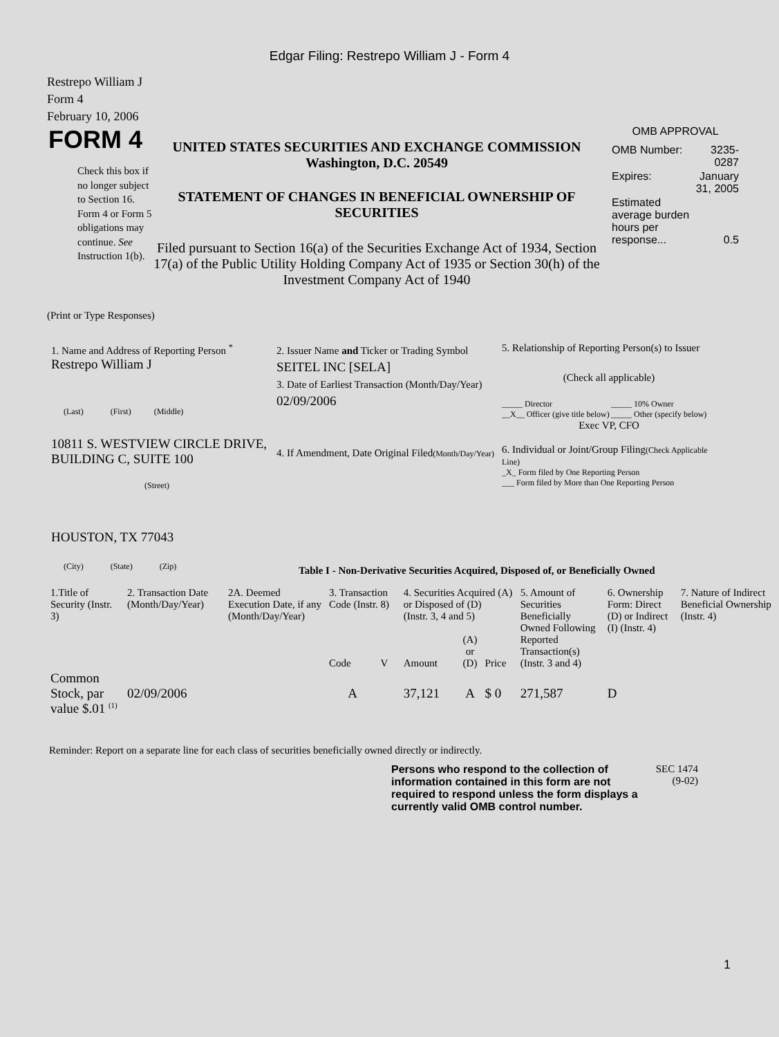Edgar Filing: Restrepo William J - Form 4
Restrepo William J
Form 4
February 10, 2006
FORM 4
Check this box if no longer subject to Section 16. Form 4 or Form 5 obligations may continue. See Instruction 1(b).
UNITED STATES SECURITIES AND EXCHANGE COMMISSION
Washington, D.C. 20549
STATEMENT OF CHANGES IN BENEFICIAL OWNERSHIP OF SECURITIES
Filed pursuant to Section 16(a) of the Securities Exchange Act of 1934, Section 17(a) of the Public Utility Holding Company Act of 1935 or Section 30(h) of the Investment Company Act of 1940
OMB APPROVAL
| OMB Number: | 3235-0287 |
| Expires: | January 31, 2005 |
| Estimated average burden hours per response... | 0.5 |
(Print or Type Responses)
1. Name and Address of Reporting Person <sup>*</sup>
Restrepo William J
(Last) (First) (Middle)
10811 S. WESTVIEW CIRCLE DRIVE, BUILDING C, SUITE 100
(Street)
HOUSTON, TX 77043
(City) (State) (Zip)
2. Issuer Name and Ticker or Trading Symbol
SEITEL INC [SELA]
3. Date of Earliest Transaction (Month/Day/Year)
02/09/2006
4. If Amendment, Date Original Filed(Month/Day/Year)
5. Relationship of Reporting Person(s) to Issuer
(Check all applicable)
_____ Director
__X__ Officer (give title below)
_____ 10% Owner
_____ Other (specify below)
Exec VP, CFO
6. Individual or Joint/Group Filing(Check Applicable Line)
_X_ Form filed by One Reporting Person
___ Form filed by More than One Reporting Person
Table I - Non-Derivative Securities Acquired, Disposed of, or Beneficially Owned
| 1.Title of Security (Instr. 3) | 2. Transaction Date (Month/Day/Year) | 2A. Deemed Execution Date, if any (Month/Day/Year) | 3. Transaction Code (Instr. 8) | | 4. Securities Acquired (A) or Disposed of (D) (Instr. 3, 4 and 5) | | | 5. Amount of Securities Beneficially Owned Following Reported Transaction(s) (Instr. 3 and 4) | 6. Ownership Form: Direct (D) or Indirect (I) (Instr. 4) | 7. Nature of Indirect Beneficial Ownership (Instr. 4) |
| --- | --- | --- | --- | --- | --- | --- | --- | --- | --- | --- |
| | | | Code | V | Amount | (A) or (D) | Price | | | |
| Common Stock, par value $.01 <sup>(1)</sup> | 02/09/2006 | | A | | 37,121 | A | $ 0 | 271,587 | D | |
Reminder: Report on a separate line for each class of securities beneficially owned directly or indirectly.
Persons who respond to the collection of information contained in this form are not required to respond unless the form displays a currently valid OMB control number.
SEC 1474
(9-02)
1